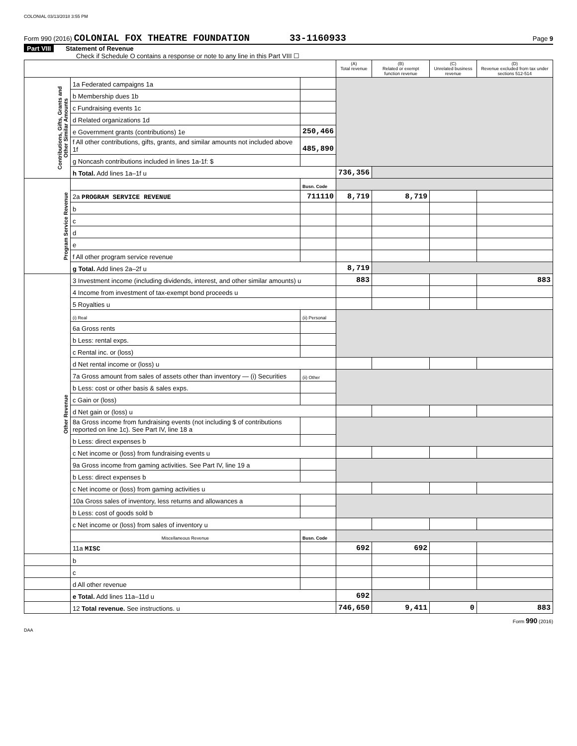COLONIAL 03/13/2018 3:55 PM
Form 990 (2016) COLONIAL FOX THEATRE FOUNDATION 33-1160933 Page 9
Part VIII Statement of Revenue
Check if Schedule O contains a response or note to any line in this Part VIII ☐
| | | | (A) Total revenue | (B) Related or exempt function revenue | (C) Unrelated business revenue | (D) Revenue excluded from tax under sections 512-514 |
| --- | --- | --- | --- | --- | --- | --- |
| Contributions, Gifts, Grants and Other Similar Amounts | 1a Federated campaigns 1a | | | | | |
| | b Membership dues 1b | | | | | |
| | c Fundraising events 1c | | | | | |
| | d Related organizations 1d | | | | | |
| | e Government grants (contributions) 1e | 250,466 | | | | |
| | f All other contributions, gifts, grants, and similar amounts not included above 1f | 485,890 | | | | |
| | g Noncash contributions included in lines 1a-1f: $ | | | | | |
| | h Total. Add lines 1a–1f u | | 736,356 | | | |
| Program Service Revenue | | Busn. Code | | | | |
| | 2a PROGRAM SERVICE REVENUE | 711110 | 8,719 | 8,719 | | |
| | b | | | | | |
| | c | | | | | |
| | d | | | | | |
| | e | | | | | |
| | f All other program service revenue | | | | | |
| | g Total. Add lines 2a–2f u | | 8,719 | | | |
| Other Revenue | 3 Investment income (including dividends, interest, and other similar amounts) u | | 883 | | | 883 |
| | 4 Income from investment of tax-exempt bond proceeds u | | | | | |
| | 5 Royalties u | | | | | |
| | (i) Real | (ii) Personal | | | | |
| | 6a Gross rents | | | | | |
| | b Less: rental exps. | | | | | |
| | c Rental inc. or (loss) | | | | | |
| | d Net rental income or (loss) u | | | | | |
| | 7a Gross amount from sales of assets other than inventory — (i) Securities | (ii) Other | | | | |
| | b Less: cost or other basis & sales exps. | | | | | |
| | c Gain or (loss) | | | | | |
| | d Net gain or (loss) u | | | | | |
| | 8a Gross income from fundraising events (not including $ of contributions reported on line 1c). See Part IV, line 18 a | | | | | |
| | b Less: direct expenses b | | | | | |
| | c Net income or (loss) from fundraising events u | | | | | |
| | 9a Gross income from gaming activities. See Part IV, line 19 a | | | | | |
| | b Less: direct expenses b | | | | | |
| | c Net income or (loss) from gaming activities u | | | | | |
| | 10a Gross sales of inventory, less returns and allowances a | | | | | |
| | b Less: cost of goods sold b | | | | | |
| | c Net income or (loss) from sales of inventory u | | | | | |
| | Miscellaneous Revenue | Busn. Code | | | | |
| | 11a MISC | | 692 | 692 | | |
| | b | | | | | |
| | c | | | | | |
| | d All other revenue | | | | | |
| | e Total. Add lines 11a–11d u | | 692 | | | |
| | 12 Total revenue. See instructions. u | | 746,650 | 9,411 | 0 | 883 |
Form 990 (2016)
DAA